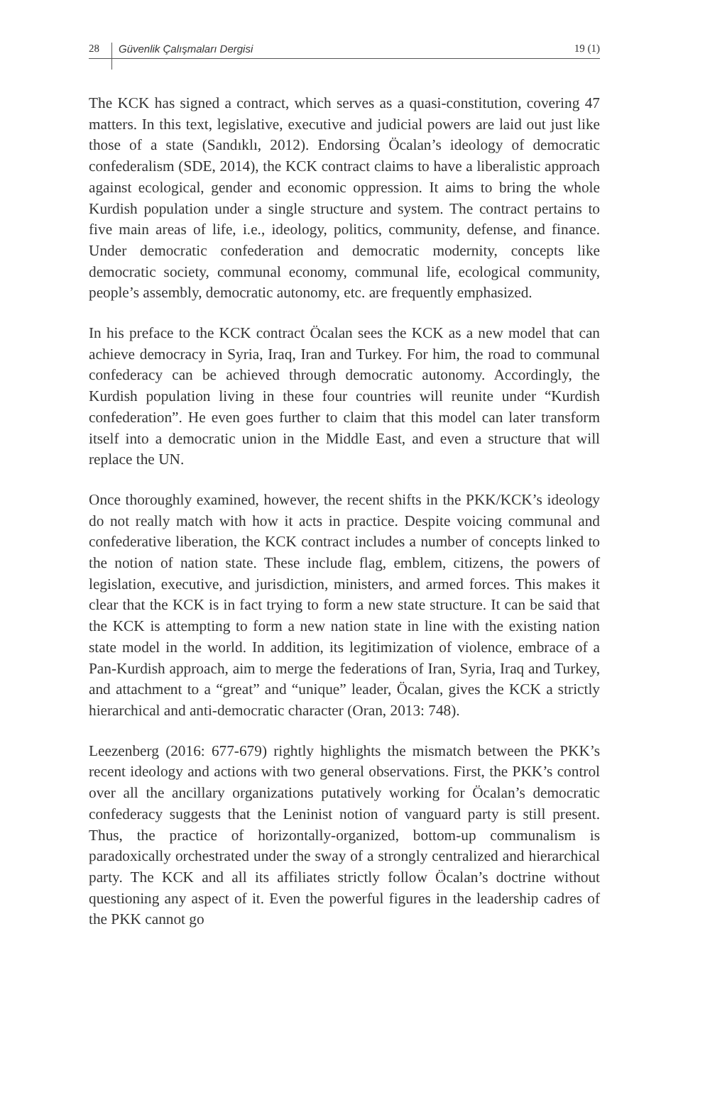28 Güvenlik Çalışmaları Dergisi 19 (1)
The KCK has signed a contract, which serves as a quasi-constitution, covering 47 matters. In this text, legislative, executive and judicial powers are laid out just like those of a state (Sandıklı, 2012). Endorsing Öcalan’s ideology of democratic confederalism (SDE, 2014), the KCK contract claims to have a liberalistic approach against ecological, gender and economic oppression. It aims to bring the whole Kurdish population under a single structure and system. The contract pertains to five main areas of life, i.e., ideology, politics, community, defense, and finance. Under democratic confederation and democratic modernity, concepts like democratic society, communal economy, communal life, ecological community, people’s assembly, democratic autonomy, etc. are frequently emphasized.
In his preface to the KCK contract Öcalan sees the KCK as a new model that can achieve democracy in Syria, Iraq, Iran and Turkey. For him, the road to communal confederacy can be achieved through democratic autonomy. Accordingly, the Kurdish population living in these four countries will reunite under “Kurdish confederation”. He even goes further to claim that this model can later transform itself into a democratic union in the Middle East, and even a structure that will replace the UN.
Once thoroughly examined, however, the recent shifts in the PKK/KCK’s ideology do not really match with how it acts in practice. Despite voicing communal and confederative liberation, the KCK contract includes a number of concepts linked to the notion of nation state. These include flag, emblem, citizens, the powers of legislation, executive, and jurisdiction, ministers, and armed forces. This makes it clear that the KCK is in fact trying to form a new state structure. It can be said that the KCK is attempting to form a new nation state in line with the existing nation state model in the world. In addition, its legitimization of violence, embrace of a Pan-Kurdish approach, aim to merge the federations of Iran, Syria, Iraq and Turkey, and attachment to a “great” and “unique” leader, Öcalan, gives the KCK a strictly hierarchical and anti-democratic character (Oran, 2013: 748).
Leezenberg (2016: 677-679) rightly highlights the mismatch between the PKK’s recent ideology and actions with two general observations. First, the PKK’s control over all the ancillary organizations putatively working for Öcalan’s democratic confederacy suggests that the Leninist notion of vanguard party is still present. Thus, the practice of horizontally-organized, bottom-up communalism is paradoxically orchestrated under the sway of a strongly centralized and hierarchical party. The KCK and all its affiliates strictly follow Öcalan’s doctrine without questioning any aspect of it. Even the powerful figures in the leadership cadres of the PKK cannot go